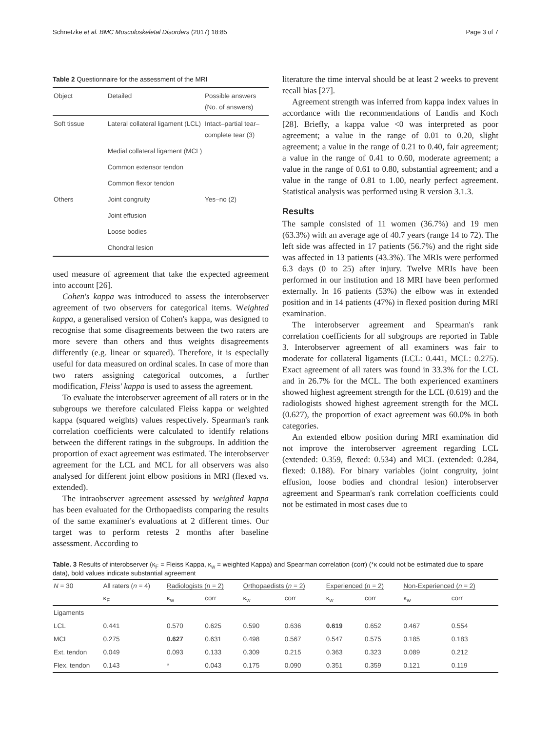Schnetzke et al. BMC Musculoskeletal Disorders (2017) 18:85 Page 3 of 7
Table 2 Questionnaire for the assessment of the MRI
| Object | Detailed | Possible answers (No. of answers) |
| --- | --- | --- |
| Soft tissue | Lateral collateral ligament (LCL) | Intact–partial tear–complete tear (3) |
| | Medial collateral ligament (MCL) | |
| | Common extensor tendon | |
| | Common flexor tendon | |
| Others | Joint congruity | Yes–no (2) |
| | Joint effusion | |
| | Loose bodies | |
| | Chondral lesion | |
used measure of agreement that take the expected agreement into account [26].
Cohen's kappa was introduced to assess the interobserver agreement of two observers for categorical items. Weighted kappa, a generalised version of Cohen's kappa, was designed to recognise that some disagreements between the two raters are more severe than others and thus weights disagreements differently (e.g. linear or squared). Therefore, it is especially useful for data measured on ordinal scales. In case of more than two raters assigning categorical outcomes, a further modification, Fleiss' kappa is used to assess the agreement.
To evaluate the interobserver agreement of all raters or in the subgroups we therefore calculated Fleiss kappa or weighted kappa (squared weights) values respectively. Spearman's rank correlation coefficients were calculated to identify relations between the different ratings in the subgroups. In addition the proportion of exact agreement was estimated. The interobserver agreement for the LCL and MCL for all observers was also analysed for different joint elbow positions in MRI (flexed vs. extended).
The intraobserver agreement assessed by weighted kappa has been evaluated for the Orthopaedists comparing the results of the same examiner's evaluations at 2 different times. Our target was to perform retests 2 months after baseline assessment. According to
literature the time interval should be at least 2 weeks to prevent recall bias [27].
Agreement strength was inferred from kappa index values in accordance with the recommendations of Landis and Koch [28]. Briefly, a kappa value <0 was interpreted as poor agreement; a value in the range of 0.01 to 0.20, slight agreement; a value in the range of 0.21 to 0.40, fair agreement; a value in the range of 0.41 to 0.60, moderate agreement; a value in the range of 0.61 to 0.80, substantial agreement; and a value in the range of 0.81 to 1.00, nearly perfect agreement. Statistical analysis was performed using R version 3.1.3.
Results
The sample consisted of 11 women (36.7%) and 19 men (63.3%) with an average age of 40.7 years (range 14 to 72). The left side was affected in 17 patients (56.7%) and the right side was affected in 13 patients (43.3%). The MRIs were performed 6.3 days (0 to 25) after injury. Twelve MRIs have been performed in our institution and 18 MRI have been performed externally. In 16 patients (53%) the elbow was in extended position and in 14 patients (47%) in flexed position during MRI examination.
The interobserver agreement and Spearman's rank correlation coefficients for all subgroups are reported in Table 3. Interobserver agreement of all examiners was fair to moderate for collateral ligaments (LCL: 0.441, MCL: 0.275). Exact agreement of all raters was found in 33.3% for the LCL and in 26.7% for the MCL. The both experienced examiners showed highest agreement strength for the LCL (0.619) and the radiologists showed highest agreement strength for the MCL (0.627), the proportion of exact agreement was 60.0% in both categories.
An extended elbow position during MRI examination did not improve the interobserver agreement regarding LCL (extended: 0.359, flexed: 0.534) and MCL (extended: 0.284, flexed: 0.188). For binary variables (joint congruity, joint effusion, loose bodies and chondral lesion) interobserver agreement and Spearman's rank correlation coefficients could not be estimated in most cases due to
Table. 3 Results of interobserver (κ<sub>F</sub> = Fleiss Kappa, κ<sub>w</sub> = weighted Kappa) and Spearman correlation (corr) (*κ could not be estimated due to spare data), bold values indicate substantial agreement
| N = 30 | All raters ( n = 4) | Radiologists ( n = 2) | | Orthopaedists ( n = 2) | | Experienced ( n = 2) | | Non-Experienced ( n = 2) | |
| --- | --- | --- | --- | --- | --- | --- | --- | --- | --- |
| | κ<sub>F</sub> | κ<sub>w</sub> | corr | κ<sub>w</sub> | corr | κ<sub>w</sub> | corr | κ<sub>w</sub> | corr |
| Ligaments | | | | | | | | | |
| LCL | 0.441 | 0.570 | 0.625 | 0.590 | 0.636 | 0.619 | 0.652 | 0.467 | 0.554 |
| MCL | 0.275 | 0.627 | 0.631 | 0.498 | 0.567 | 0.547 | 0.575 | 0.185 | 0.183 |
| Ext. tendon | 0.049 | 0.093 | 0.133 | 0.309 | 0.215 | 0.363 | 0.323 | 0.089 | 0.212 |
| Flex. tendon | 0.143 | * | 0.043 | 0.175 | 0.090 | 0.351 | 0.359 | 0.121 | 0.119 |